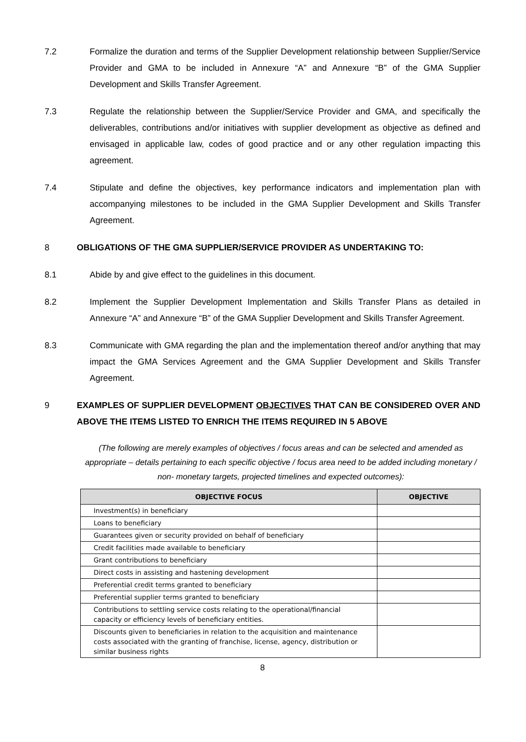7.2 Formalize the duration and terms of the Supplier Development relationship between Supplier/Service Provider and GMA to be included in Annexure “A” and Annexure “B” of the GMA Supplier Development and Skills Transfer Agreement.
7.3 Regulate the relationship between the Supplier/Service Provider and GMA, and specifically the deliverables, contributions and/or initiatives with supplier development as objective as defined and envisaged in applicable law, codes of good practice and or any other regulation impacting this agreement.
7.4 Stipulate and define the objectives, key performance indicators and implementation plan with accompanying milestones to be included in the GMA Supplier Development and Skills Transfer Agreement.
8 OBLIGATIONS OF THE GMA SUPPLIER/SERVICE PROVIDER AS UNDERTAKING TO:
8.1 Abide by and give effect to the guidelines in this document.
8.2 Implement the Supplier Development Implementation and Skills Transfer Plans as detailed in Annexure “A” and Annexure “B” of the GMA Supplier Development and Skills Transfer Agreement.
8.3 Communicate with GMA regarding the plan and the implementation thereof and/or anything that may impact the GMA Services Agreement and the GMA Supplier Development and Skills Transfer Agreement.
9 EXAMPLES OF SUPPLIER DEVELOPMENT OBJECTIVES THAT CAN BE CONSIDERED OVER AND ABOVE THE ITEMS LISTED TO ENRICH THE ITEMS REQUIRED IN 5 ABOVE
(The following are merely examples of objectives / focus areas and can be selected and amended as appropriate – details pertaining to each specific objective / focus area need to be added including monetary / non- monetary targets, projected timelines and expected outcomes):
| OBJECTIVE FOCUS | OBJECTIVE |
| --- | --- |
| Investment(s) in beneficiary | |
| Loans to beneficiary | |
| Guarantees given or security provided on behalf of beneficiary | |
| Credit facilities made available to beneficiary | |
| Grant contributions to beneficiary | |
| Direct costs in assisting and hastening development | |
| Preferential credit terms granted to beneficiary | |
| Preferential supplier terms granted to beneficiary | |
| Contributions to settling service costs relating to the operational/financial capacity or efficiency levels of beneficiary entities. | |
| Discounts given to beneficiaries in relation to the acquisition and maintenance costs associated with the granting of franchise, license, agency, distribution or similar business rights | |
8